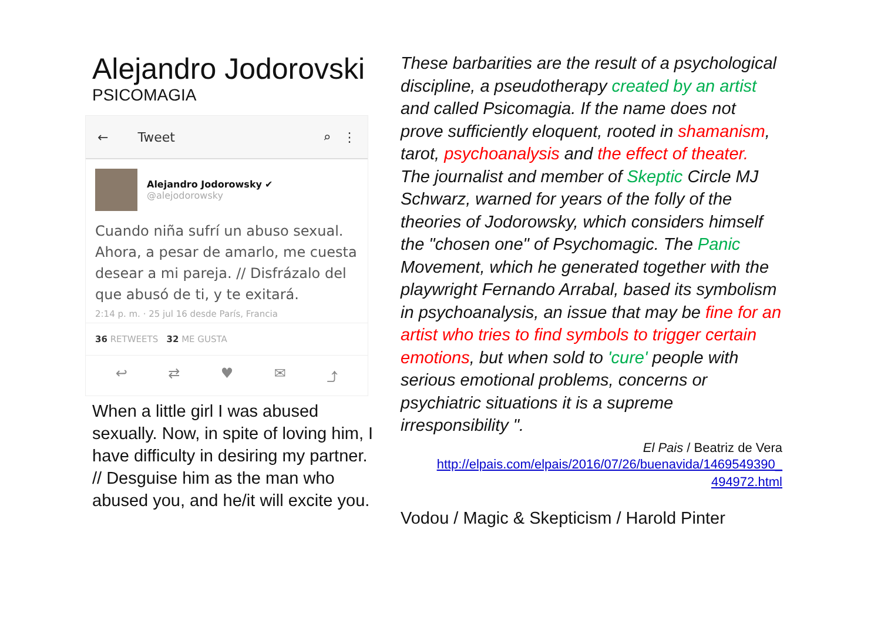Alejandro Jodorovski
PSICOMAGIA
← Tweet ⌕ ⋮
Alejandro Jodorowsky ✔
@alejodorowsky
Cuando niña sufrí un abuso sexual. Ahora, a pesar de amarlo, me cuesta desear a mi pareja. // Disfrázalo del que abusó de ti, y te exitará.
2:14 p. m. · 25 jul 16 desde París, Francia
36 RETWEETS 32 ME GUSTA
↩ ⇄ ♥ ✉ ⤴
When a little girl I was abused sexually. Now, in spite of loving him, I have difficulty in desiring my partner. // Desguise him as the man who abused you, and he/it will excite you.
These barbarities are the result of a psychological discipline, a pseudotherapy created by an artist and called Psicomagia. If the name does not prove sufficiently eloquent, rooted in shamanism, tarot, psychoanalysis and the effect of theater. The journalist and member of Skeptic Circle MJ Schwarz, warned for years of the folly of the theories of Jodorowsky, which considers himself the "chosen one" of Psychomagic. The Panic Movement, which he generated together with the playwright Fernando Arrabal, based its symbolism in psychoanalysis, an issue that may be fine for an artist who tries to find symbols to trigger certain emotions, but when sold to 'cure' people with serious emotional problems, concerns or psychiatric situations it is a supreme irresponsibility ".
El Pais / Beatriz de Vera
http://elpais.com/elpais/2016/07/26/buenavida/1469549390_
494972.html
Vodou / Magic & Skepticism / Harold Pinter